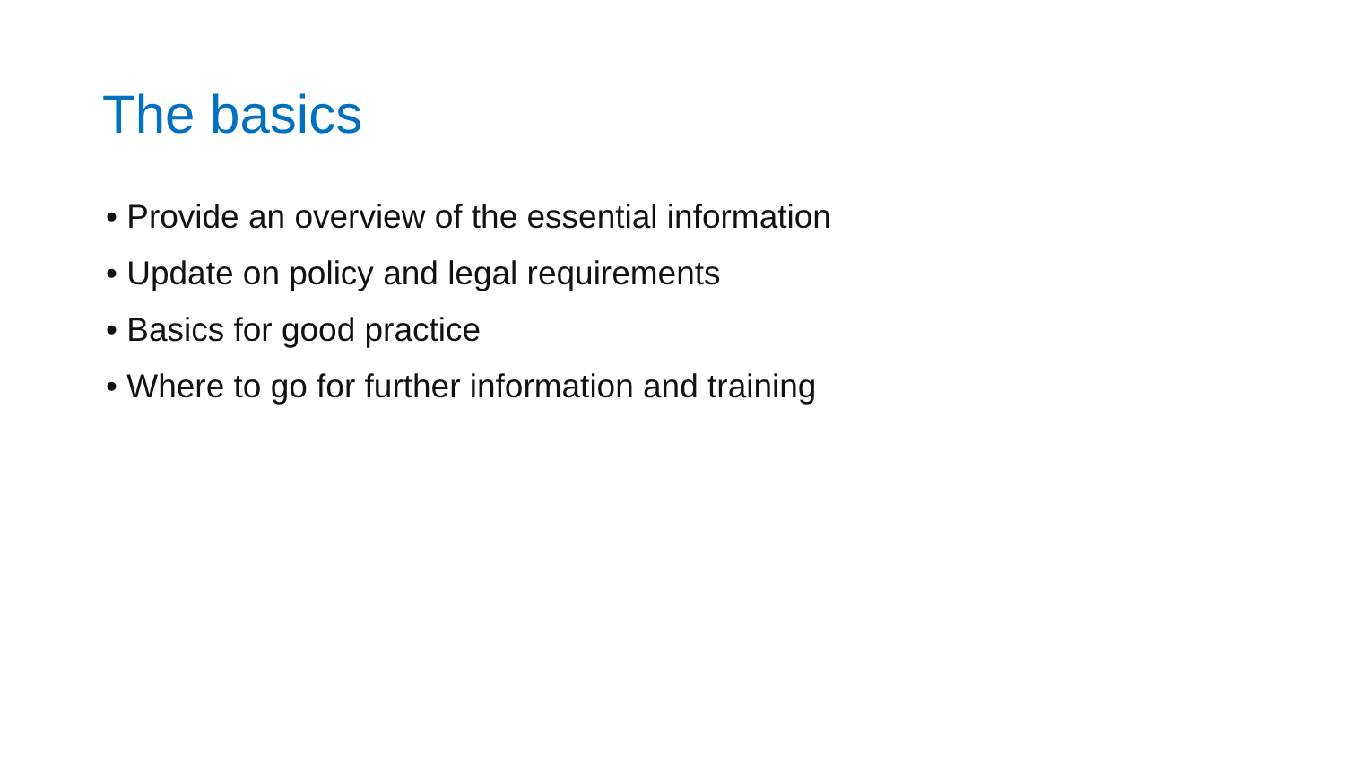The basics
• Provide an overview of the essential information
• Update on policy and legal requirements
• Basics for good practice
• Where to go for further information and training